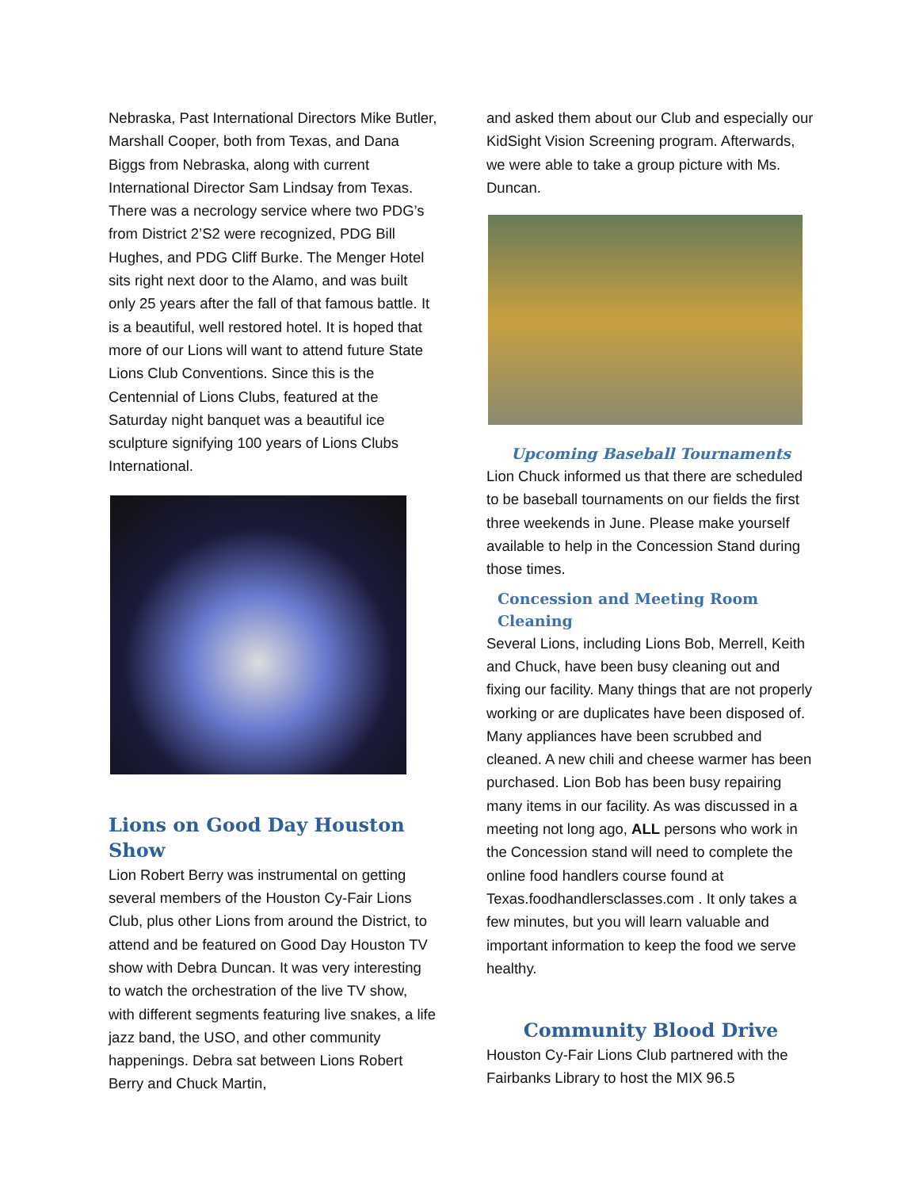Nebraska, Past International Directors Mike Butler, Marshall Cooper, both from Texas, and Dana Biggs from Nebraska, along with current International Director Sam Lindsay from Texas. There was a necrology service where two PDG’s from District 2’S2 were recognized, PDG Bill Hughes, and PDG Cliff Burke. The Menger Hotel sits right next door to the Alamo, and was built only 25 years after the fall of that famous battle. It is a beautiful, well restored hotel. It is hoped that more of our Lions will want to attend future State Lions Club Conventions. Since this is the Centennial of Lions Clubs, featured at the Saturday night banquet was a beautiful ice sculpture signifying 100 years of Lions Clubs International.
Lions on Good Day Houston Show
Lion Robert Berry was instrumental on getting several members of the Houston Cy-Fair Lions Club, plus other Lions from around the District, to attend and be featured on Good Day Houston TV show with Debra Duncan. It was very interesting to watch the orchestration of the live TV show, with different segments featuring live snakes, a life jazz band, the USO, and other community happenings. Debra sat between Lions Robert Berry and Chuck Martin,
and asked them about our Club and especially our KidSight Vision Screening program. Afterwards, we were able to take a group picture with Ms. Duncan.
Upcoming Baseball Tournaments
Lion Chuck informed us that there are scheduled to be baseball tournaments on our fields the first three weekends in June. Please make yourself available to help in the Concession Stand during those times.
Concession and Meeting Room Cleaning
Several Lions, including Lions Bob, Merrell, Keith and Chuck, have been busy cleaning out and fixing our facility. Many things that are not properly working or are duplicates have been disposed of. Many appliances have been scrubbed and cleaned. A new chili and cheese warmer has been purchased. Lion Bob has been busy repairing many items in our facility. As was discussed in a meeting not long ago, ALL persons who work in the Concession stand will need to complete the online food handlers course found at Texas.foodhandlersclasses.com . It only takes a few minutes, but you will learn valuable and important information to keep the food we serve healthy.
Community Blood Drive
Houston Cy-Fair Lions Club partnered with the Fairbanks Library to host the MIX 96.5